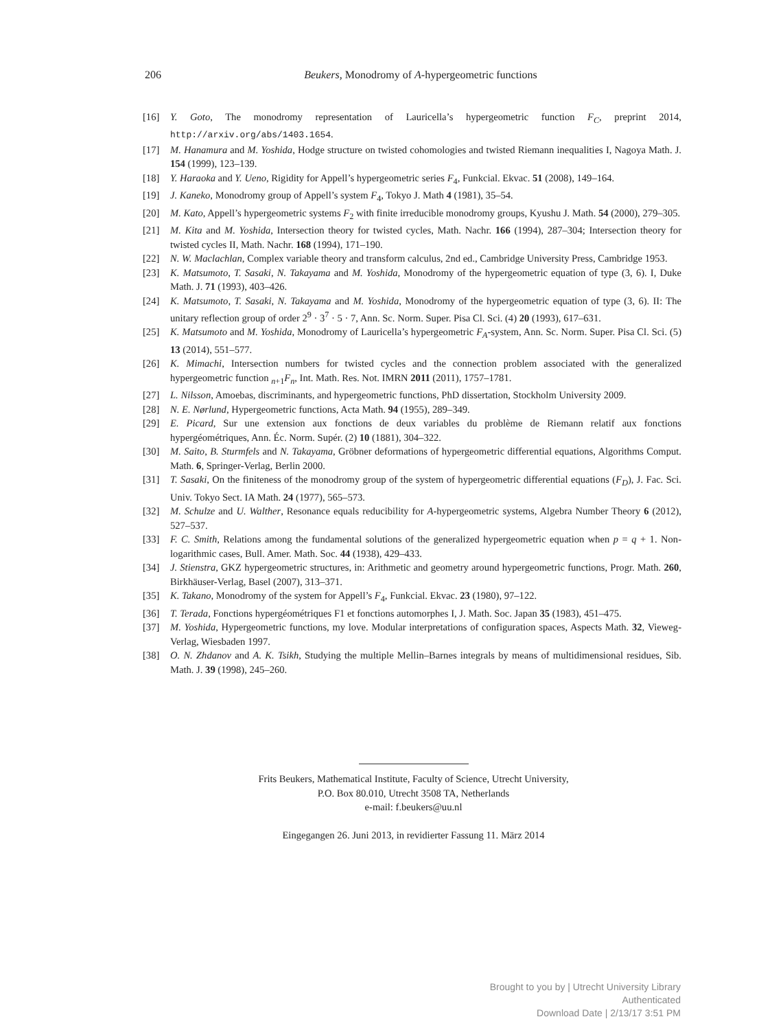206
Beukers, Monodromy of A-hypergeometric functions
[16] Y. Goto, The monodromy representation of Lauricella’s hypergeometric function F<sub>C</sub>, preprint 2014, http://arxiv.org/abs/1403.1654.
[17] M. Hanamura and M. Yoshida, Hodge structure on twisted cohomologies and twisted Riemann inequalities I, Nagoya Math. J. 154 (1999), 123–139.
[18] Y. Haraoka and Y. Ueno, Rigidity for Appell’s hypergeometric series F<sub>4</sub>, Funkcial. Ekvac. 51 (2008), 149–164.
[19] J. Kaneko, Monodromy group of Appell’s system F<sub>4</sub>, Tokyo J. Math 4 (1981), 35–54.
[20] M. Kato, Appell’s hypergeometric systems F<sub>2</sub> with finite irreducible monodromy groups, Kyushu J. Math. 54 (2000), 279–305.
[21] M. Kita and M. Yoshida, Intersection theory for twisted cycles, Math. Nachr. 166 (1994), 287–304; Intersection theory for twisted cycles II, Math. Nachr. 168 (1994), 171–190.
[22] N. W. Maclachlan, Complex variable theory and transform calculus, 2nd ed., Cambridge University Press, Cambridge 1953.
[23] K. Matsumoto, T. Sasaki, N. Takayama and M. Yoshida, Monodromy of the hypergeometric equation of type (3, 6). I, Duke Math. J. 71 (1993), 403–426.
[24] K. Matsumoto, T. Sasaki, N. Takayama and M. Yoshida, Monodromy of the hypergeometric equation of type (3, 6). II: The unitary reflection group of order 2<sup>9</sup> · 3<sup>7</sup> · 5 · 7, Ann. Sc. Norm. Super. Pisa Cl. Sci. (4) 20 (1993), 617–631.
[25] K. Matsumoto and M. Yoshida, Monodromy of Lauricella’s hypergeometric F<sub>A</sub>-system, Ann. Sc. Norm. Super. Pisa Cl. Sci. (5) 13 (2014), 551–577.
[26] K. Mimachi, Intersection numbers for twisted cycles and the connection problem associated with the generalized hypergeometric function <sub>n+1</sub>F<sub>n</sub>, Int. Math. Res. Not. IMRN 2011 (2011), 1757–1781.
[27] L. Nilsson, Amoebas, discriminants, and hypergeometric functions, PhD dissertation, Stockholm University 2009.
[28] N. E. Nørlund, Hypergeometric functions, Acta Math. 94 (1955), 289–349.
[29] E. Picard, Sur une extension aux fonctions de deux variables du problème de Riemann relatif aux fonctions hypergéométriques, Ann. Éc. Norm. Supér. (2) 10 (1881), 304–322.
[30] M. Saito, B. Sturmfels and N. Takayama, Gröbner deformations of hypergeometric differential equations, Algorithms Comput. Math. 6, Springer-Verlag, Berlin 2000.
[31] T. Sasaki, On the finiteness of the monodromy group of the system of hypergeometric differential equations (F<sub>D</sub>), J. Fac. Sci. Univ. Tokyo Sect. IA Math. 24 (1977), 565–573.
[32] M. Schulze and U. Walther, Resonance equals reducibility for A-hypergeometric systems, Algebra Number Theory 6 (2012), 527–537.
[33] F. C. Smith, Relations among the fundamental solutions of the generalized hypergeometric equation when p = q + 1. Non-logarithmic cases, Bull. Amer. Math. Soc. 44 (1938), 429–433.
[34] J. Stienstra, GKZ hypergeometric structures, in: Arithmetic and geometry around hypergeometric functions, Progr. Math. 260, Birkhäuser-Verlag, Basel (2007), 313–371.
[35] K. Takano, Monodromy of the system for Appell’s F<sub>4</sub>, Funkcial. Ekvac. 23 (1980), 97–122.
[36] T. Terada, Fonctions hypergéométriques F1 et fonctions automorphes I, J. Math. Soc. Japan 35 (1983), 451–475.
[37] M. Yoshida, Hypergeometric functions, my love. Modular interpretations of configuration spaces, Aspects Math. 32, Vieweg-Verlag, Wiesbaden 1997.
[38] O. N. Zhdanov and A. K. Tsikh, Studying the multiple Mellin–Barnes integrals by means of multidimensional residues, Sib. Math. J. 39 (1998), 245–260.
Frits Beukers, Mathematical Institute, Faculty of Science, Utrecht University,
P.O. Box 80.010, Utrecht 3508 TA, Netherlands
e-mail: f.beukers@uu.nl
Eingegangen 26. Juni 2013, in revidierter Fassung 11. März 2014
Brought to you by | Utrecht University Library
Authenticated
Download Date | 2/13/17 3:51 PM